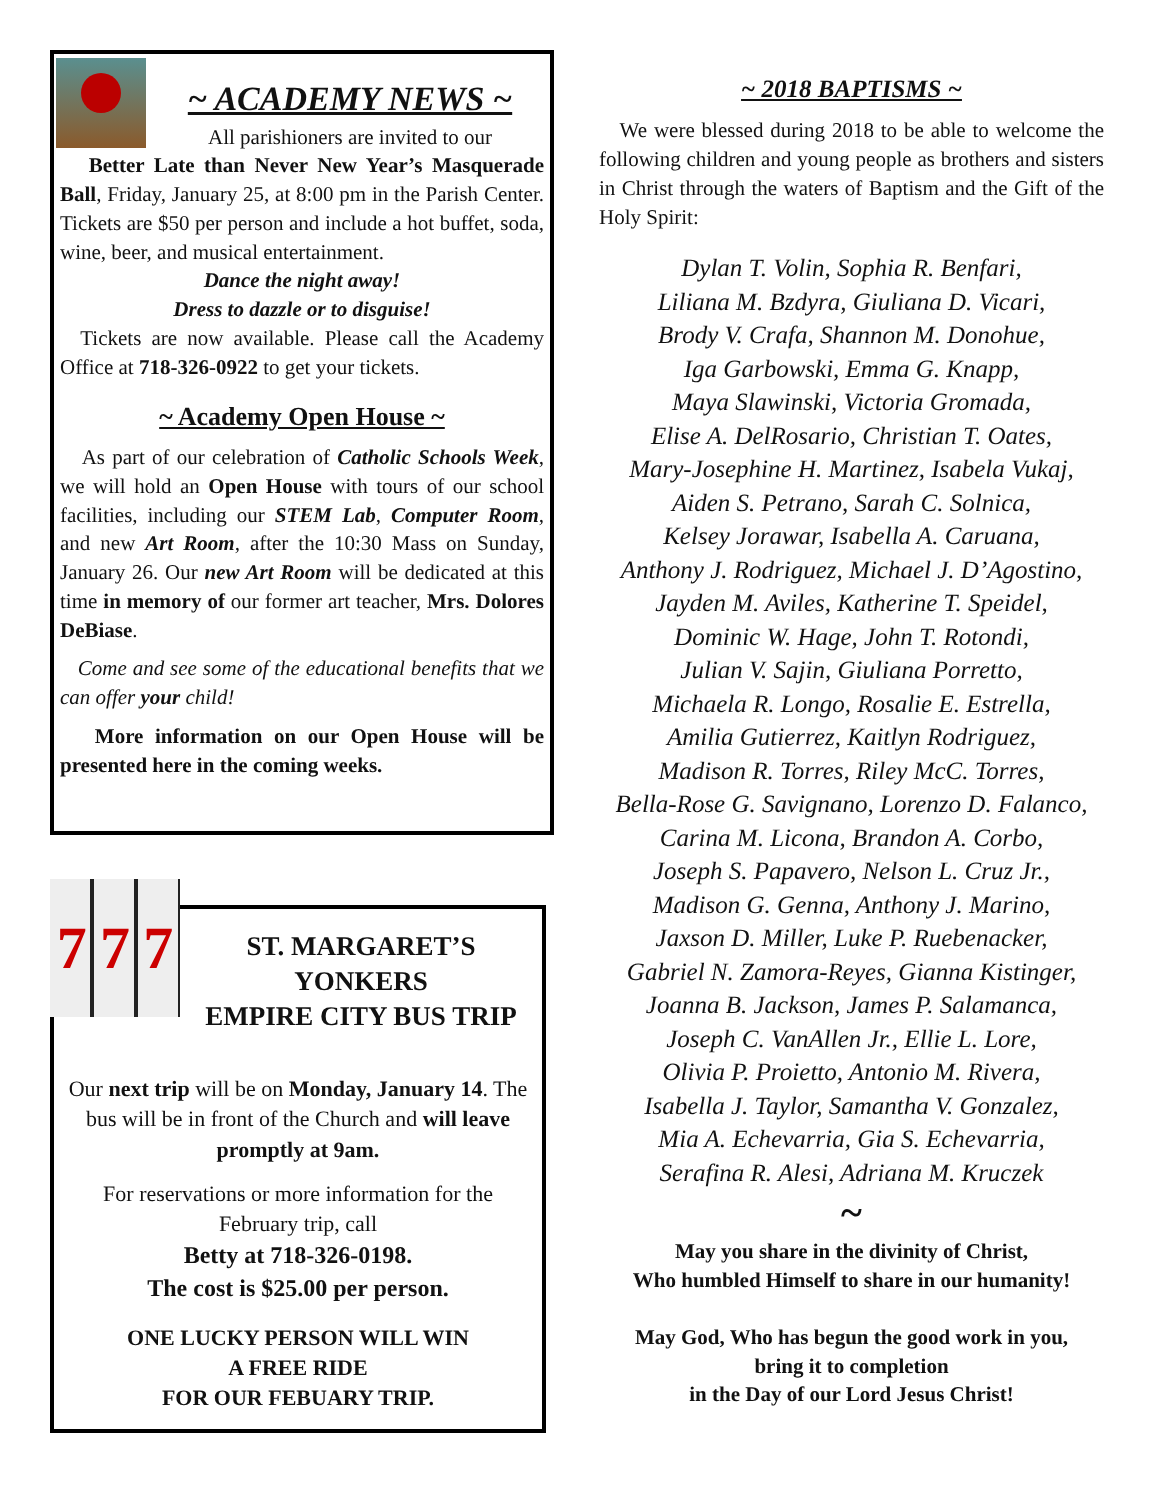~ ACADEMY NEWS ~
All parishioners are invited to our
Better Late than Never New Year’s Masquerade Ball, Friday, January 25, at 8:00 pm in the Parish Center. Tickets are $50 per person and include a hot buffet, soda, wine, beer, and musical entertainment.
Dance the night away!
Dress to dazzle or to disguise!
Tickets are now available. Please call the Academy Office at 718-326-0922 to get your tickets.
~ Academy Open House ~
As part of our celebration of Catholic Schools Week, we will hold an Open House with tours of our school facilities, including our STEM Lab, Computer Room, and new Art Room, after the 10:30 Mass on Sunday, January 26. Our new Art Room will be dedicated at this time in memory of our former art teacher, Mrs. Dolores DeBiase.
Come and see some of the educational benefits that we can offer your child!
More information on our Open House will be presented here in the coming weeks.
7 7 7
ST. MARGARET’S
YONKERS
EMPIRE CITY BUS TRIP
Our next trip will be on Monday, January 14. The bus will be in front of the Church and will leave promptly at 9am.
For reservations or more information for the February trip, call
Betty at 718-326-0198.
The cost is $25.00 per person.
ONE LUCKY PERSON WILL WIN
A FREE RIDE
FOR OUR FEBUARY TRIP.
~ 2018 BAPTISMS ~
We were blessed during 2018 to be able to welcome the following children and young people as brothers and sisters in Christ through the waters of Baptism and the Gift of the Holy Spirit:
Dylan T. Volin, Sophia R. Benfari,
Liliana M. Bzdyra, Giuliana D. Vicari,
Brody V. Crafa, Shannon M. Donohue,
Iga Garbowski, Emma G. Knapp,
Maya Slawinski, Victoria Gromada,
Elise A. DelRosario, Christian T. Oates,
Mary-Josephine H. Martinez, Isabela Vukaj,
Aiden S. Petrano, Sarah C. Solnica,
Kelsey Jorawar, Isabella A. Caruana,
Anthony J. Rodriguez, Michael J. D’Agostino,
Jayden M. Aviles, Katherine T. Speidel,
Dominic W. Hage, John T. Rotondi,
Julian V. Sajin, Giuliana Porretto,
Michaela R. Longo, Rosalie E. Estrella,
Amilia Gutierrez, Kaitlyn Rodriguez,
Madison R. Torres, Riley McC. Torres,
Bella-Rose G. Savignano, Lorenzo D. Falanco,
Carina M. Licona, Brandon A. Corbo,
Joseph S. Papavero, Nelson L. Cruz Jr.,
Madison G. Genna, Anthony J. Marino,
Jaxson D. Miller, Luke P. Ruebenacker,
Gabriel N. Zamora-Reyes, Gianna Kistinger,
Joanna B. Jackson, James P. Salamanca,
Joseph C. VanAllen Jr., Ellie L. Lore,
Olivia P. Proietto, Antonio M. Rivera,
Isabella J. Taylor, Samantha V. Gonzalez,
Mia A. Echevarria, Gia S. Echevarria,
Serafina R. Alesi, Adriana M. Kruczek
~
May you share in the divinity of Christ,
Who humbled Himself to share in our humanity!
May God, Who has begun the good work in you,
bring it to completion
in the Day of our Lord Jesus Christ!